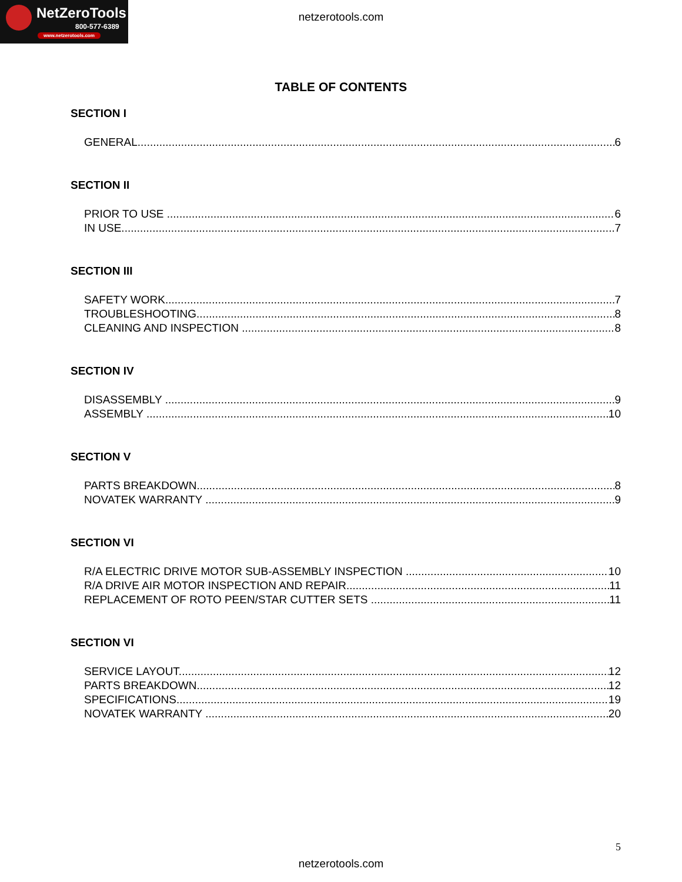NetZeroTools
800-577-6389
www.netzerotools.com
netzerotools.com
TABLE OF CONTENTS
SECTION I
GENERAL 6
SECTION II
PRIOR TO USE 6
IN USE 7
SECTION III
SAFETY WORK 7
TROUBLESHOOTING 8
CLEANING AND INSPECTION 8
SECTION IV
DISASSEMBLY 9
ASSEMBLY 10
SECTION V
PARTS BREAKDOWN 8
NOVATEK WARRANTY 9
SECTION VI
R/A ELECTRIC DRIVE MOTOR SUB-ASSEMBLY INSPECTION 10
R/A DRIVE AIR MOTOR INSPECTION AND REPAIR 11
REPLACEMENT OF ROTO PEEN/STAR CUTTER SETS 11
SECTION VI
SERVICE LAYOUT 12
PARTS BREAKDOWN 12
SPECIFICATIONS 19
NOVATEK WARRANTY 20
5
netzerotools.com